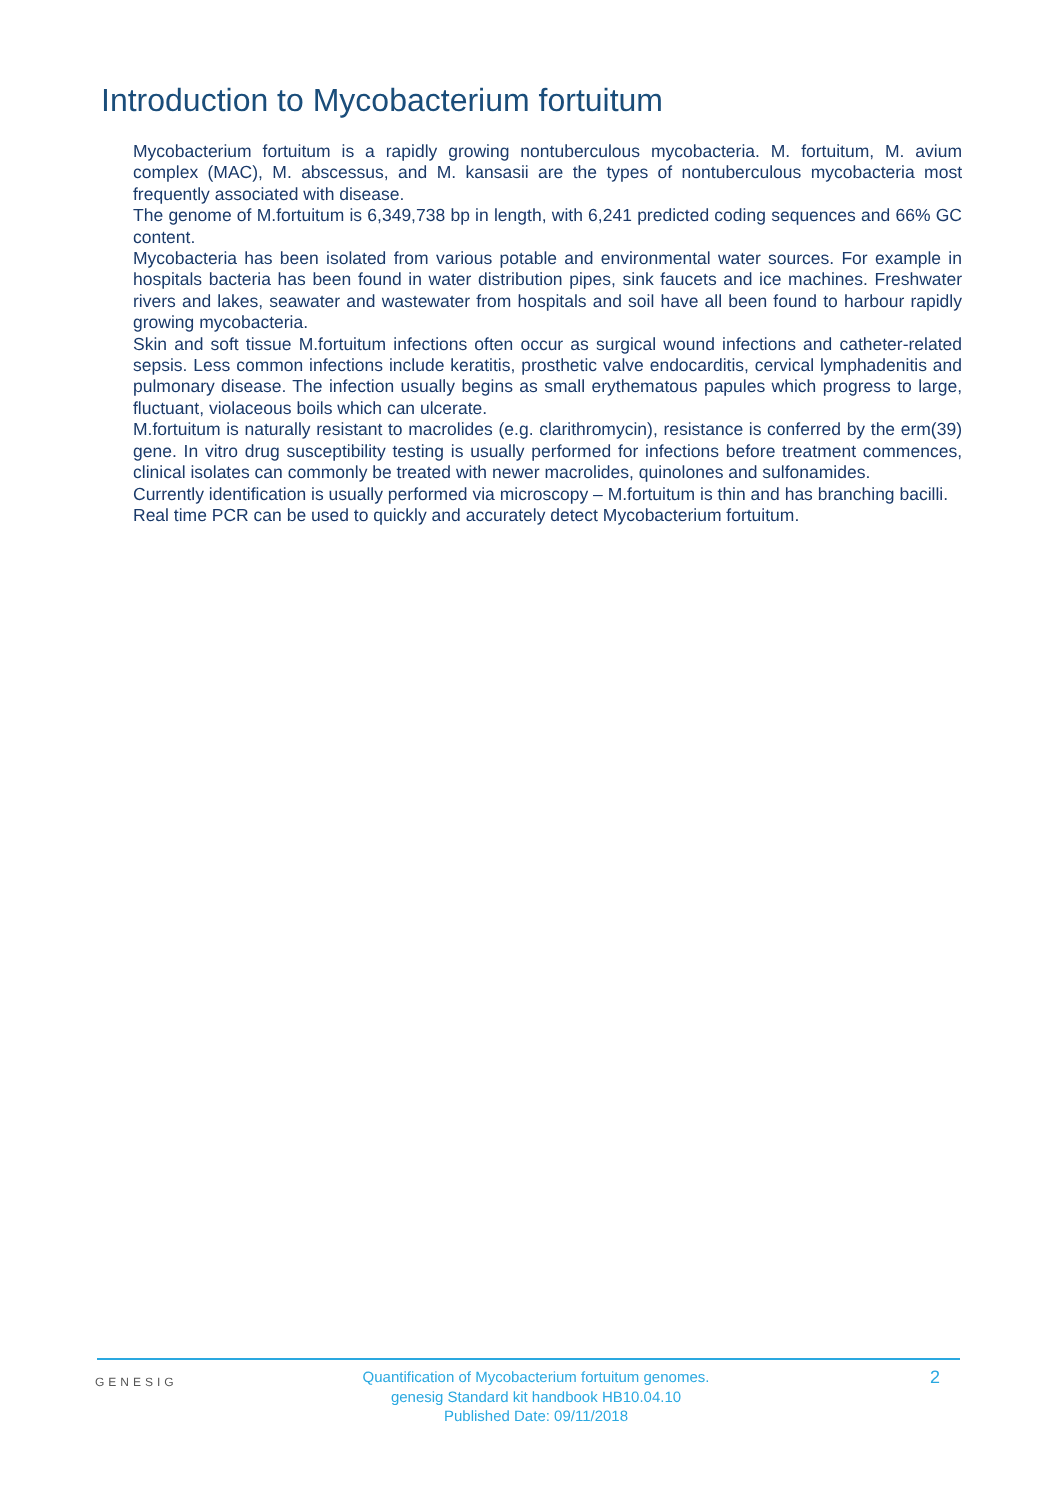Introduction to Mycobacterium fortuitum
Mycobacterium fortuitum is a rapidly growing nontuberculous mycobacteria. M. fortuitum, M. avium complex (MAC), M. abscessus, and M. kansasii are the types of nontuberculous mycobacteria most frequently associated with disease.
The genome of M.fortuitum is 6,349,738 bp in length, with 6,241 predicted coding sequences and 66% GC content.
Mycobacteria has been isolated from various potable and environmental water sources. For example in hospitals bacteria has been found in water distribution pipes, sink faucets and ice machines. Freshwater rivers and lakes, seawater and wastewater from hospitals and soil have all been found to harbour rapidly growing mycobacteria.
Skin and soft tissue M.fortuitum infections often occur as surgical wound infections and catheter-related sepsis. Less common infections include keratitis, prosthetic valve endocarditis, cervical lymphadenitis and pulmonary disease. The infection usually begins as small erythematous papules which progress to large, fluctuant, violaceous boils which can ulcerate.
M.fortuitum is naturally resistant to macrolides (e.g. clarithromycin), resistance is conferred by the erm(39) gene. In vitro drug susceptibility testing is usually performed for infections before treatment commences, clinical isolates can commonly be treated with newer macrolides, quinolones and sulfonamides.
Currently identification is usually performed via microscopy – M.fortuitum is thin and has branching bacilli.
Real time PCR can be used to quickly and accurately detect Mycobacterium fortuitum.
GENESIG
Quantification of Mycobacterium fortuitum genomes.
genesig Standard kit handbook HB10.04.10
Published Date: 09/11/2018
2